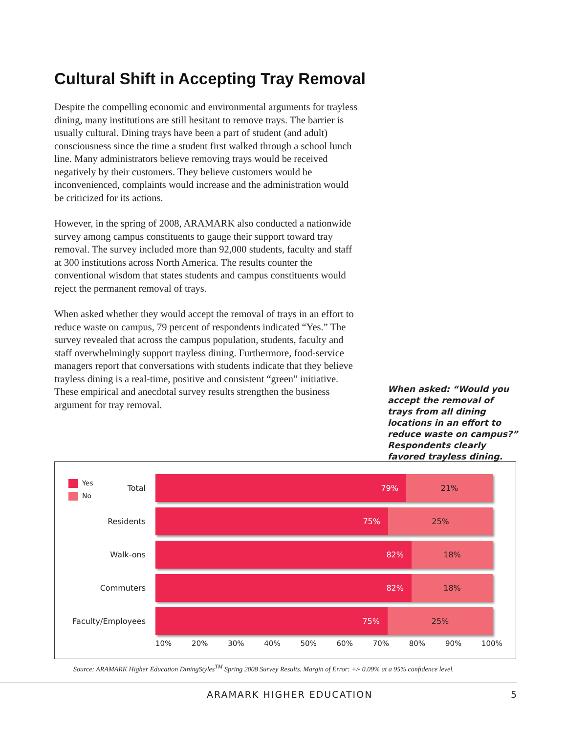Cultural Shift in Accepting Tray Removal
Despite the compelling economic and environmental arguments for trayless dining, many institutions are still hesitant to remove trays. The barrier is usually cultural. Dining trays have been a part of student (and adult) consciousness since the time a student first walked through a school lunch line. Many administrators believe removing trays would be received negatively by their customers. They believe customers would be inconvenienced, complaints would increase and the administration would be criticized for its actions.
However, in the spring of 2008, ARAMARK also conducted a nationwide survey among campus constituents to gauge their support toward tray removal. The survey included more than 92,000 students, faculty and staff at 300 institutions across North America. The results counter the conventional wisdom that states students and campus constituents would reject the permanent removal of trays.
When asked whether they would accept the removal of trays in an effort to reduce waste on campus, 79 percent of respondents indicated “Yes.” The survey revealed that across the campus population, students, faculty and staff overwhelmingly support trayless dining. Furthermore, food-service managers report that conversations with students indicate that they believe trayless dining is a real-time, positive and consistent “green” initiative. These empirical and anecdotal survey results strengthen the business argument for tray removal.
When asked: “Would you accept the removal of trays from all dining locations in an effort to reduce waste on campus?” Respondents clearly favored trayless dining.
Yes
No
Total
79% 21%
Residents
75% 25%
Walk-ons
82% 18%
Commuters
82% 18%
Faculty/Employees
75% 25%
10% 20% 30% 40% 50% 60% 70% 80% 90% 100%
Source: ARAMARK Higher Education DiningStyles<sup>TM</sup> Spring 2008 Survey Results. Margin of Error: +/- 0.09% at a 95% confidence level.
ARAMARK HIGHER EDUCATION 5